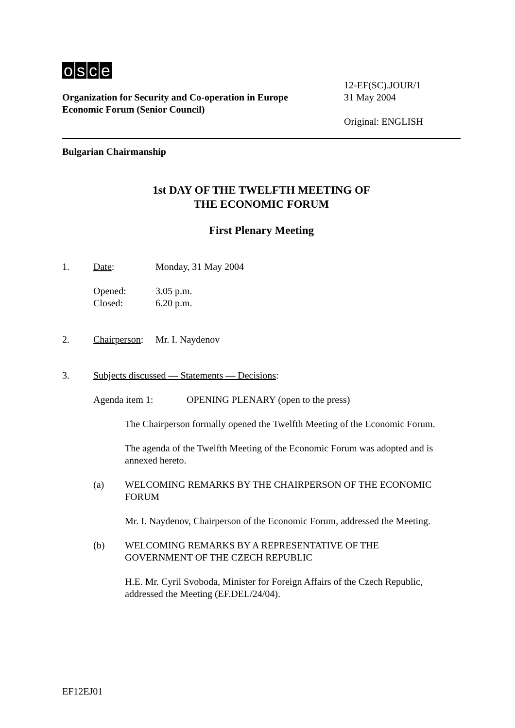osce
Organization for Security and Co-operation in Europe
Economic Forum (Senior Council)
12-EF(SC).JOUR/1
31 May 2004
Original: ENGLISH
Bulgarian Chairmanship
1st DAY OF THE TWELFTH MEETING OF
THE ECONOMIC FORUM
First Plenary Meeting
1. Date: Monday, 31 May 2004
Opened:
Closed: 3.05 p.m.
6.20 p.m.
2. Chairperson: Mr. I. Naydenov
3. Subjects discussed — Statements — Decisions:
Agenda item 1: OPENING PLENARY (open to the press)
The Chairperson formally opened the Twelfth Meeting of the Economic Forum.
The agenda of the Twelfth Meeting of the Economic Forum was adopted and is annexed hereto.
(a) WELCOMING REMARKS BY THE CHAIRPERSON OF THE ECONOMIC FORUM
Mr. I. Naydenov, Chairperson of the Economic Forum, addressed the Meeting.
(b) WELCOMING REMARKS BY A REPRESENTATIVE OF THE
GOVERNMENT OF THE CZECH REPUBLIC
H.E. Mr. Cyril Svoboda, Minister for Foreign Affairs of the Czech Republic, addressed the Meeting (EF.DEL/24/04).
EF12EJ01